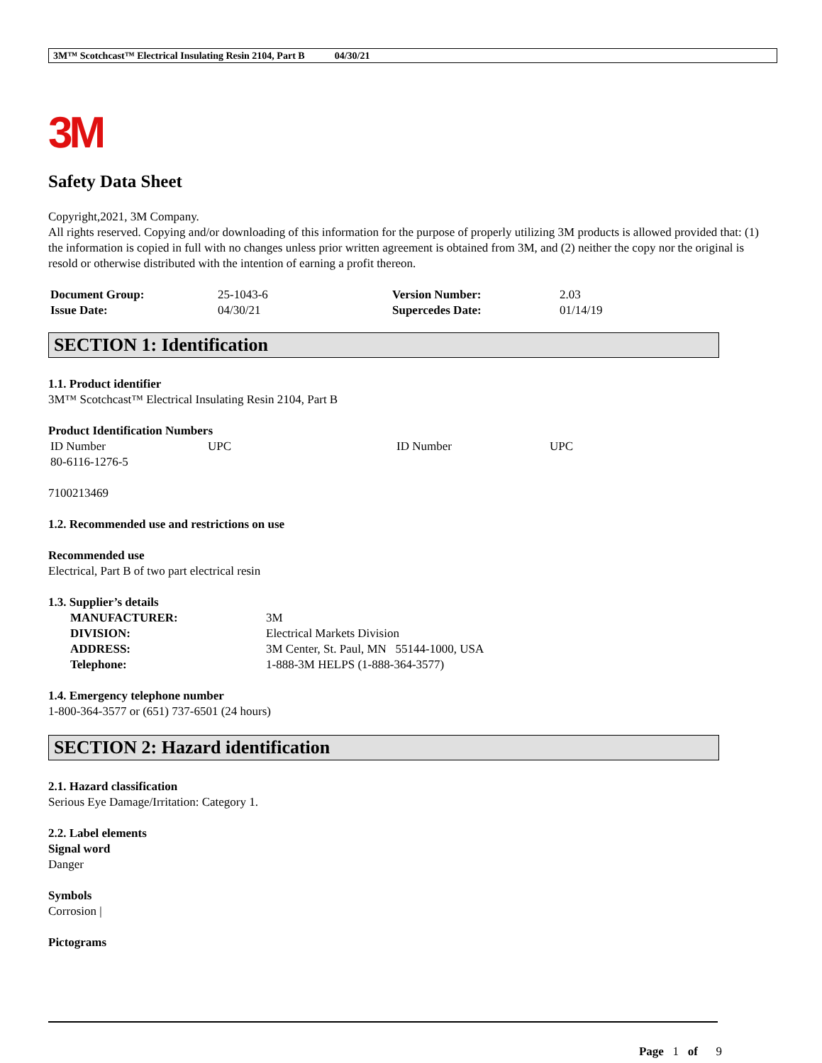3M™ Scotchcast™ Electrical Insulating Resin 2104, Part B 04/30/21
3M
Safety Data Sheet
Copyright,2021, 3M Company.
All rights reserved. Copying and/or downloading of this information for the purpose of properly utilizing 3M products is allowed provided that: (1) the information is copied in full with no changes unless prior written agreement is obtained from 3M, and (2) neither the copy nor the original is resold or otherwise distributed with the intention of earning a profit thereon.
| Document Group: | 25-1043-6 | Version Number: | 2.03 |
| Issue Date: | 04/30/21 | Supercedes Date: | 01/14/19 |
SECTION 1: Identification
1.1. Product identifier
3M™ Scotchcast™ Electrical Insulating Resin 2104, Part B
Product Identification Numbers
| ID Number | UPC | ID Number | UPC |
| 80-6116-1276-5 | | | |
7100213469
1.2. Recommended use and restrictions on use
Recommended use
Electrical, Part B of two part electrical resin
1.3. Supplier’s details
| MANUFACTURER: | 3M |
| DIVISION: | Electrical Markets Division |
| ADDRESS: | 3M Center, St. Paul, MN 55144-1000, USA |
| Telephone: | 1-888-3M HELPS (1-888-364-3577) |
1.4. Emergency telephone number
1-800-364-3577 or (651) 737-6501 (24 hours)
SECTION 2: Hazard identification
2.1. Hazard classification
Serious Eye Damage/Irritation: Category 1.
2.2. Label elements
Signal word
Danger
Symbols
Corrosion |
Pictograms
Page 1 of 9